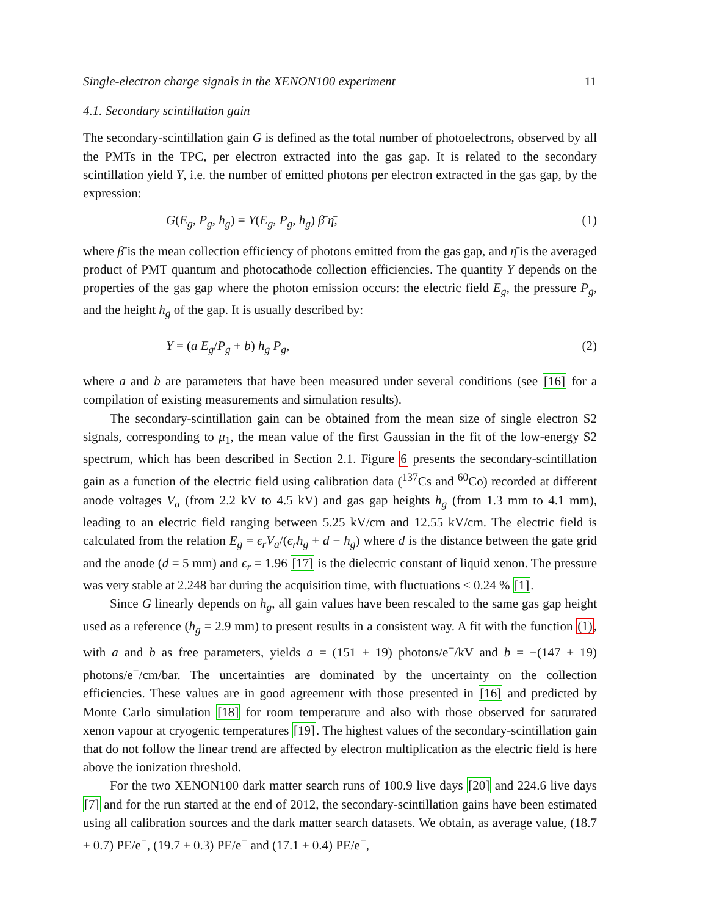Single-electron charge signals in the XENON100 experiment 11
4.1. Secondary scintillation gain
The secondary-scintillation gain G is defined as the total number of photoelectrons, observed by all the PMTs in the TPC, per electron extracted into the gas gap. It is related to the secondary scintillation yield Y, i.e. the number of emitted photons per electron extracted in the gas gap, by the expression:
G(E<sub>g</sub>, P<sub>g</sub>, h<sub>g</sub>) = Y(E<sub>g</sub>, P<sub>g</sub>, h<sub>g</sub>) β̄ η̄, (1)
where β̄ is the mean collection efficiency of photons emitted from the gas gap, and η̄ is the averaged product of PMT quantum and photocathode collection efficiencies. The quantity Y depends on the properties of the gas gap where the photon emission occurs: the electric field E<sub>g</sub>, the pressure P<sub>g</sub>, and the height h<sub>g</sub> of the gap. It is usually described by:
Y = (a E<sub>g</sub>/P<sub>g</sub> + b) h<sub>g</sub> P<sub>g</sub>, (2)
where a and b are parameters that have been measured under several conditions (see [16] for a compilation of existing measurements and simulation results).
The secondary-scintillation gain can be obtained from the mean size of single electron S2 signals, corresponding to μ<sub>1</sub>, the mean value of the first Gaussian in the fit of the low-energy S2 spectrum, which has been described in Section 2.1. Figure 6 presents the secondary-scintillation gain as a function of the electric field using calibration data (<sup>137</sup>Cs and <sup>60</sup>Co) recorded at different anode voltages V<sub>a</sub> (from 2.2 kV to 4.5 kV) and gas gap heights h<sub>g</sub> (from 1.3 mm to 4.1 mm), leading to an electric field ranging between 5.25 kV/cm and 12.55 kV/cm. The electric field is calculated from the relation E<sub>g</sub> = ϵ<sub>r</sub>V<sub>a</sub>/(ϵ<sub>r</sub>h<sub>g</sub> + d − h<sub>g</sub>) where d is the distance between the gate grid and the anode (d = 5 mm) and ϵ<sub>r</sub> = 1.96 [17] is the dielectric constant of liquid xenon. The pressure was very stable at 2.248 bar during the acquisition time, with fluctuations < 0.24 % [1].
Since G linearly depends on h<sub>g</sub>, all gain values have been rescaled to the same gas gap height used as a reference (h<sub>g</sub> = 2.9 mm) to present results in a consistent way. A fit with the function (1), with a and b as free parameters, yields a = (151 ± 19) photons/e<sup>−</sup>/kV and b = −(147 ± 19) photons/e<sup>−</sup>/cm/bar. The uncertainties are dominated by the uncertainty on the collection efficiencies. These values are in good agreement with those presented in [16] and predicted by Monte Carlo simulation [18] for room temperature and also with those observed for saturated xenon vapour at cryogenic temperatures [19]. The highest values of the secondary-scintillation gain that do not follow the linear trend are affected by electron multiplication as the electric field is here above the ionization threshold.
For the two XENON100 dark matter search runs of 100.9 live days [20] and 224.6 live days [7] and for the run started at the end of 2012, the secondary-scintillation gains have been estimated using all calibration sources and the dark matter search datasets. We obtain, as average value, (18.7 ± 0.7) PE/e<sup>−</sup>, (19.7 ± 0.3) PE/e<sup>−</sup> and (17.1 ± 0.4) PE/e<sup>−</sup>,